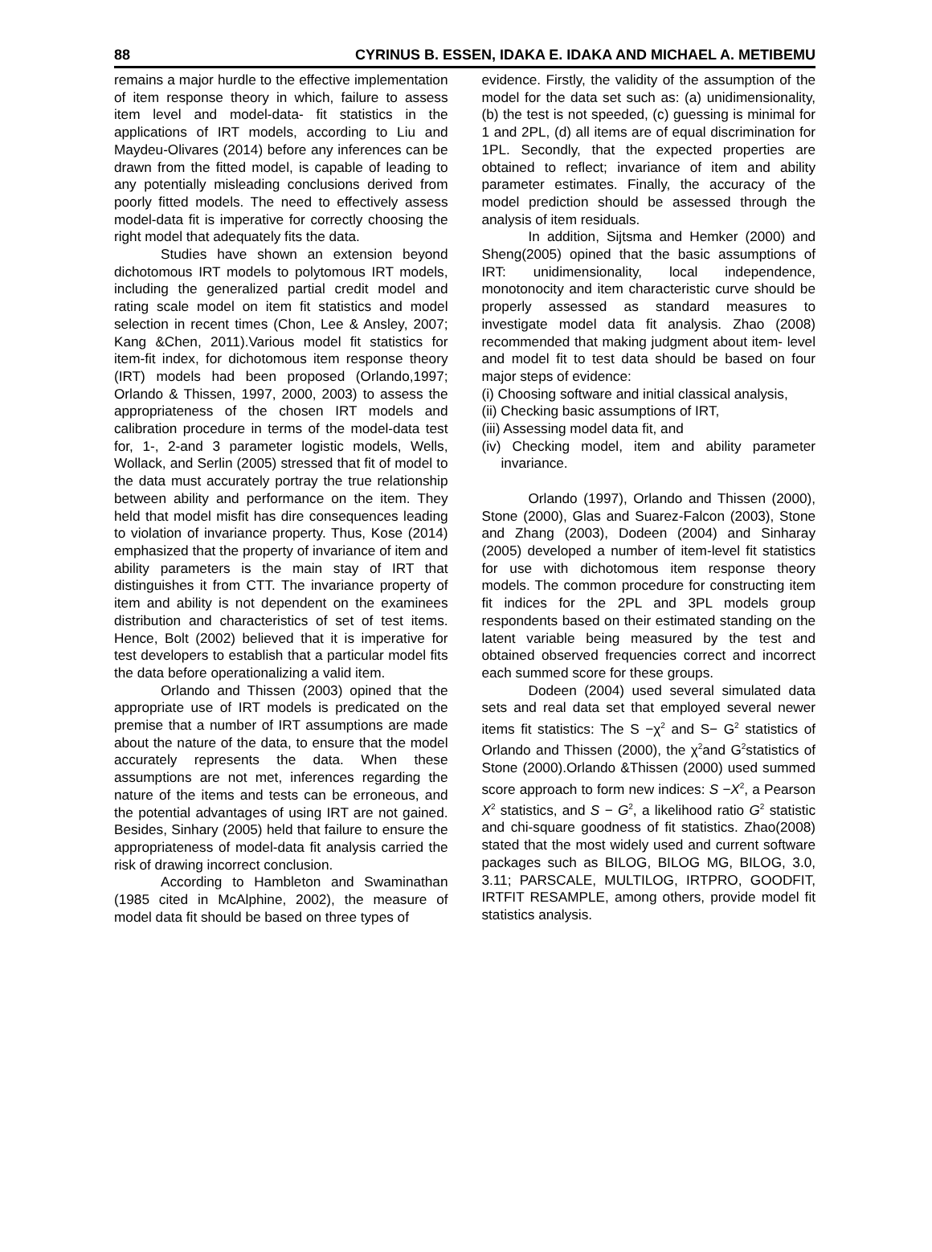88 CYRINUS B. ESSEN, IDAKA E. IDAKA AND MICHAEL A. METIBEMU
remains a major hurdle to the effective implementation of item response theory in which, failure to assess item level and model-data- fit statistics in the applications of IRT models, according to Liu and Maydeu-Olivares (2014) before any inferences can be drawn from the fitted model, is capable of leading to any potentially misleading conclusions derived from poorly fitted models. The need to effectively assess model-data fit is imperative for correctly choosing the right model that adequately fits the data.
Studies have shown an extension beyond dichotomous IRT models to polytomous IRT models, including the generalized partial credit model and rating scale model on item fit statistics and model selection in recent times (Chon, Lee & Ansley, 2007; Kang &Chen, 2011).Various model fit statistics for item-fit index, for dichotomous item response theory (IRT) models had been proposed (Orlando,1997; Orlando & Thissen, 1997, 2000, 2003) to assess the appropriateness of the chosen IRT models and calibration procedure in terms of the model-data test for, 1-, 2-and 3 parameter logistic models, Wells, Wollack, and Serlin (2005) stressed that fit of model to the data must accurately portray the true relationship between ability and performance on the item. They held that model misfit has dire consequences leading to violation of invariance property. Thus, Kose (2014) emphasized that the property of invariance of item and ability parameters is the main stay of IRT that distinguishes it from CTT. The invariance property of item and ability is not dependent on the examinees distribution and characteristics of set of test items. Hence, Bolt (2002) believed that it is imperative for test developers to establish that a particular model fits the data before operationalizing a valid item.
Orlando and Thissen (2003) opined that the appropriate use of IRT models is predicated on the premise that a number of IRT assumptions are made about the nature of the data, to ensure that the model accurately represents the data. When these assumptions are not met, inferences regarding the nature of the items and tests can be erroneous, and the potential advantages of using IRT are not gained. Besides, Sinhary (2005) held that failure to ensure the appropriateness of model-data fit analysis carried the risk of drawing incorrect conclusion.
According to Hambleton and Swaminathan (1985 cited in McAlphine, 2002), the measure of model data fit should be based on three types of
evidence. Firstly, the validity of the assumption of the model for the data set such as: (a) unidimensionality, (b) the test is not speeded, (c) guessing is minimal for 1 and 2PL, (d) all items are of equal discrimination for 1PL. Secondly, that the expected properties are obtained to reflect; invariance of item and ability parameter estimates. Finally, the accuracy of the model prediction should be assessed through the analysis of item residuals.
In addition, Sijtsma and Hemker (2000) and Sheng(2005) opined that the basic assumptions of IRT: unidimensionality, local independence, monotonocity and item characteristic curve should be properly assessed as standard measures to investigate model data fit analysis. Zhao (2008) recommended that making judgment about item- level and model fit to test data should be based on four major steps of evidence:
(i) Choosing software and initial classical analysis,
(ii) Checking basic assumptions of IRT,
(iii) Assessing model data fit, and
(iv) Checking model, item and ability parameter invariance.
Orlando (1997), Orlando and Thissen (2000), Stone (2000), Glas and Suarez-Falcon (2003), Stone and Zhang (2003), Dodeen (2004) and Sinharay (2005) developed a number of item-level fit statistics for use with dichotomous item response theory models. The common procedure for constructing item fit indices for the 2PL and 3PL models group respondents based on their estimated standing on the latent variable being measured by the test and obtained observed frequencies correct and incorrect each summed score for these groups.
Dodeen (2004) used several simulated data sets and real data set that employed several newer items fit statistics: The S −χ<sup>2</sup> and S− G<sup>2</sup> statistics of Orlando and Thissen (2000), the χ<sup>2</sup>and G<sup>2</sup>statistics of Stone (2000).Orlando &Thissen (2000) used summed score approach to form new indices: S −X<sup>2</sup>, a Pearson X<sup>2</sup> statistics, and S − G<sup>2</sup>, a likelihood ratio G<sup>2</sup> statistic and chi-square goodness of fit statistics. Zhao(2008) stated that the most widely used and current software packages such as BILOG, BILOG MG, BILOG, 3.0, 3.11; PARSCALE, MULTILOG, IRTPRO, GOODFIT, IRTFIT RESAMPLE, among others, provide model fit statistics analysis.